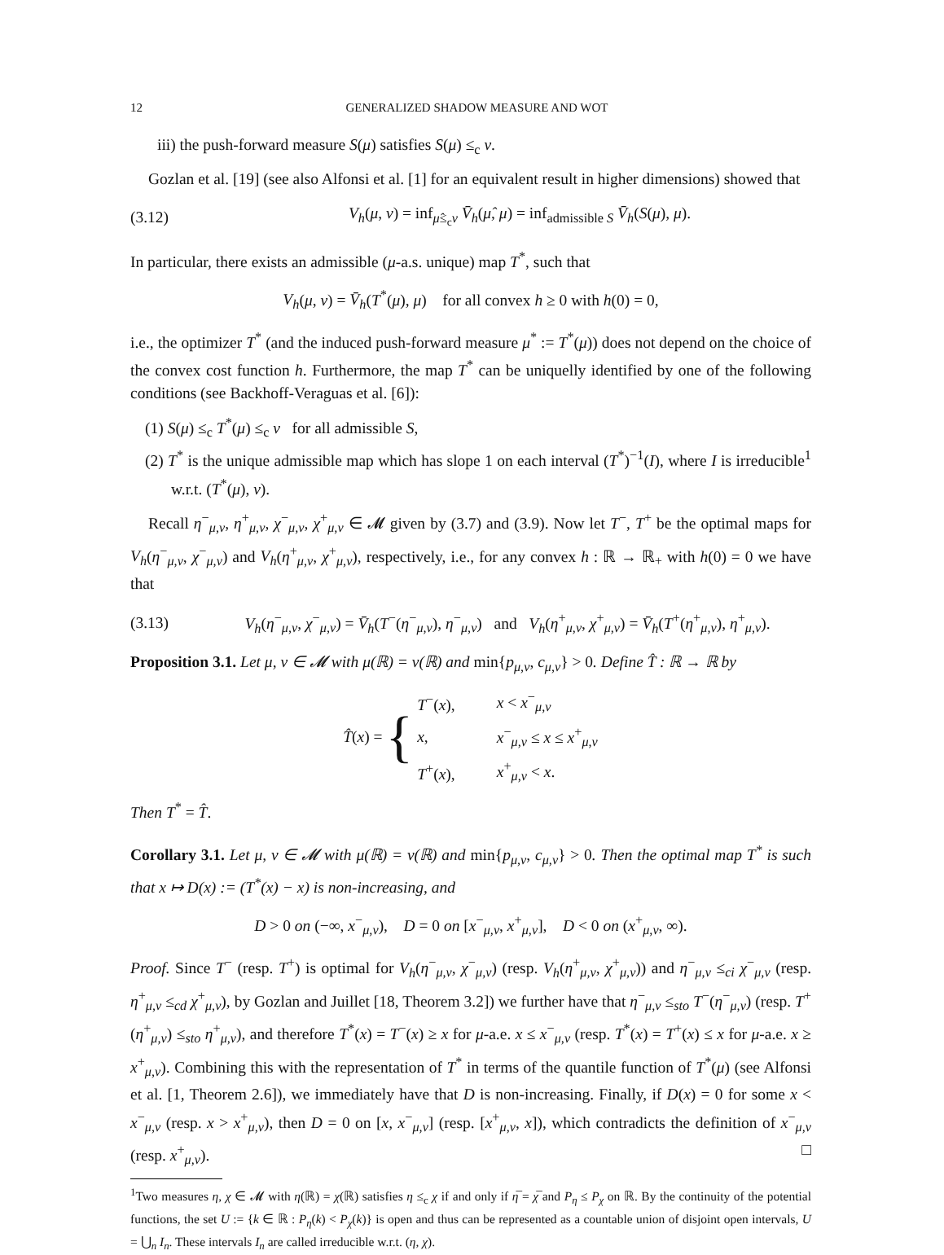12 GENERALIZED SHADOW MEASURE AND WOT
iii) the push-forward measure S(μ) satisfies S(μ) ≤<sub>c</sub> ν.
Gozlan et al. [19] (see also Alfonsi et al. [1] for an equivalent result in higher dimensions) showed that
(3.12) V<sub>h</sub>(μ, ν) = inf<sub>μ̂≤<sub>c</sub>ν</sub> V̄<sub>h</sub>(μ̂, μ) = inf<sub>admissible S</sub> V̄<sub>h</sub>(S(μ), μ).
In particular, there exists an admissible (μ-a.s. unique) map T<sup>*</sup>, such that
V<sub>h</sub>(μ, ν) = V̄<sub>h</sub>(T<sup>*</sup>(μ), μ) for all convex h ≥ 0 with h(0) = 0,
i.e., the optimizer T<sup>*</sup> (and the induced push-forward measure μ<sup>*</sup> := T<sup>*</sup>(μ)) does not depend on the choice of the convex cost function h. Furthermore, the map T<sup>*</sup> can be uniquelly identified by one of the following conditions (see Backhoff-Veraguas et al. [6]):
(1) S(μ) ≤<sub>c</sub> T<sup>*</sup>(μ) ≤<sub>c</sub> ν for all admissible S,
(2) T<sup>*</sup> is the unique admissible map which has slope 1 on each interval (T<sup>*</sup>)<sup>−1</sup>(I), where I is irreducible<sup>1</sup> w.r.t. (T<sup>*</sup>(μ), ν).
Recall η<sup>−</sup><sub>μ,ν</sub>, η<sup>+</sup><sub>μ,ν</sub>, χ<sup>−</sup><sub>μ,ν</sub>, χ<sup>+</sup><sub>μ,ν</sub> ∈ 𝓜 given by (3.7) and (3.9). Now let T<sup>−</sup>, T<sup>+</sup> be the optimal maps for V<sub>h</sub>(η<sup>−</sup><sub>μ,ν</sub>, χ<sup>−</sup><sub>μ,ν</sub>) and V<sub>h</sub>(η<sup>+</sup><sub>μ,ν</sub>, χ<sup>+</sup><sub>μ,ν</sub>), respectively, i.e., for any convex h : ℝ → ℝ<sub>+</sub> with h(0) = 0 we have that
(3.13) V<sub>h</sub>(η<sup>−</sup><sub>μ,ν</sub>, χ<sup>−</sup><sub>μ,ν</sub>) = V̄<sub>h</sub>(T<sup>−</sup>(η<sup>−</sup><sub>μ,ν</sub>), η<sup>−</sup><sub>μ,ν</sub>) and V<sub>h</sub>(η<sup>+</sup><sub>μ,ν</sub>, χ<sup>+</sup><sub>μ,ν</sub>) = V̄<sub>h</sub>(T<sup>+</sup>(η<sup>+</sup><sub>μ,ν</sub>), η<sup>+</sup><sub>μ,ν</sub>).
Proposition 3.1. Let μ, ν ∈ 𝓜 with μ(ℝ) = ν(ℝ) and min{p<sub>μ,ν</sub>, c<sub>μ,ν</sub>} > 0. Define T̂ : ℝ → ℝ by
T̂(x) = {
| T<sup>−</sup>( x ), | x < x<sup>−</sup><sub>μ,ν</sub> |
| x , | x<sup>−</sup><sub>μ,ν</sub> ≤ x ≤ x<sup>+</sup><sub>μ,ν</sub> |
| T<sup>+</sup>( x ), | x<sup>+</sup><sub>μ,ν</sub> < x . |
Then T<sup>*</sup> = T̂.
Corollary 3.1. Let μ, ν ∈ 𝓜 with μ(ℝ) = ν(ℝ) and min{p<sub>μ,ν</sub>, c<sub>μ,ν</sub>} > 0. Then the optimal map T<sup>*</sup> is such that x ↦ D(x) := (T<sup>*</sup>(x) − x) is non-increasing, and
D > 0 on (−∞, x<sup>−</sup><sub>μ,ν</sub>), D = 0 on [x<sup>−</sup><sub>μ,ν</sub>, x<sup>+</sup><sub>μ,ν</sub>], D < 0 on (x<sup>+</sup><sub>μ,ν</sub>, ∞).
Proof. Since T<sup>−</sup> (resp. T<sup>+</sup>) is optimal for V<sub>h</sub>(η<sup>−</sup><sub>μ,ν</sub>, χ<sup>−</sup><sub>μ,ν</sub>) (resp. V<sub>h</sub>(η<sup>+</sup><sub>μ,ν</sub>, χ<sup>+</sup><sub>μ,ν</sub>)) and η<sup>−</sup><sub>μ,ν</sub> ≤<sub>ci</sub> χ<sup>−</sup><sub>μ,ν</sub> (resp. η<sup>+</sup><sub>μ,ν</sub> ≤<sub>cd</sub> χ<sup>+</sup><sub>μ,ν</sub>), by Gozlan and Juillet [18, Theorem 3.2]) we further have that η<sup>−</sup><sub>μ,ν</sub> ≤<sub>sto</sub> T<sup>−</sup>(η<sup>−</sup><sub>μ,ν</sub>) (resp. T<sup>+</sup>(η<sup>+</sup><sub>μ,ν</sub>) ≤<sub>sto</sub> η<sup>+</sup><sub>μ,ν</sub>), and therefore T<sup>*</sup>(x) = T<sup>−</sup>(x) ≥ x for μ-a.e. x ≤ x<sup>−</sup><sub>μ,ν</sub> (resp. T<sup>*</sup>(x) = T<sup>+</sup>(x) ≤ x for μ-a.e. x ≥ x<sup>+</sup><sub>μ,ν</sub>). Combining this with the representation of T<sup>*</sup> in terms of the quantile function of T<sup>*</sup>(μ) (see Alfonsi et al. [1, Theorem 2.6]), we immediately have that D is non-increasing. Finally, if D(x) = 0 for some x < x<sup>−</sup><sub>μ,ν</sub> (resp. x > x<sup>+</sup><sub>μ,ν</sub>), then D = 0 on [x, x<sup>−</sup><sub>μ,ν</sub>] (resp. [x<sup>+</sup><sub>μ,ν</sub>, x]), which contradicts the definition of x<sup>−</sup><sub>μ,ν</sub> (resp. x<sup>+</sup><sub>μ,ν</sub>). □
<sup>1</sup> Two measures η, χ ∈ 𝓜 with η(ℝ) = χ(ℝ) satisfies η ≤<sub>c</sub> χ if and only if η̅ = χ̅ and P<sub>η</sub> ≤ P<sub>χ</sub> on ℝ. By the continuity of the potential functions, the set U := {k ∈ ℝ : P<sub>η</sub>(k) < P<sub>χ</sub>(k)} is open and thus can be represented as a countable union of disjoint open intervals, U = ⋃<sub>n</sub> I<sub>n</sub>. These intervals I<sub>n</sub> are called irreducible w.r.t. (η, χ).